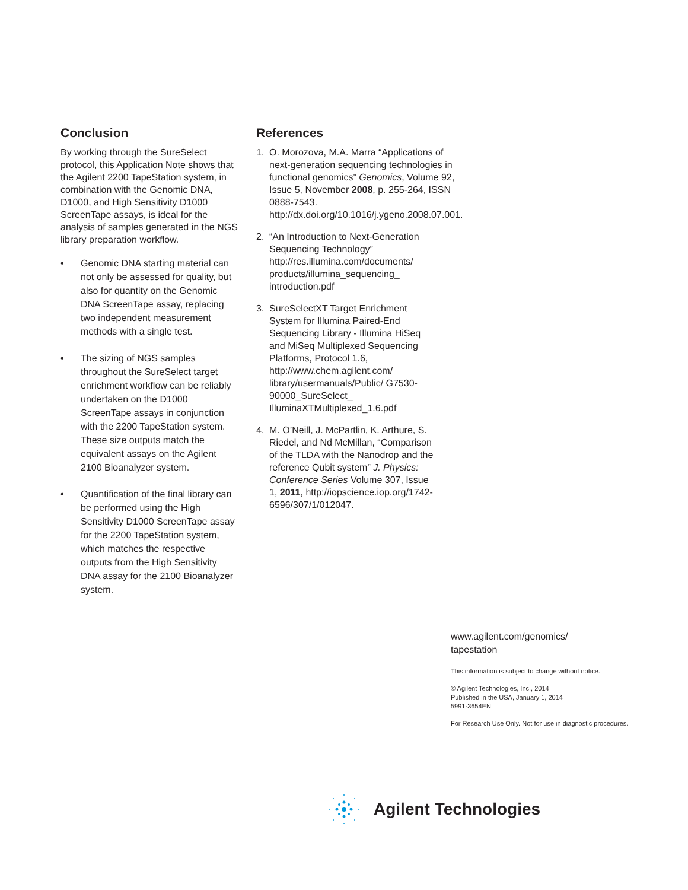Conclusion
By working through the SureSelect protocol, this Application Note shows that the Agilent 2200 TapeStation system, in combination with the Genomic DNA, D1000, and High Sensitivity D1000 ScreenTape assays, is ideal for the analysis of samples generated in the NGS library preparation workflow.
• Genomic DNA starting material can not only be assessed for quality, but also for quantity on the Genomic DNA ScreenTape assay, replacing two independent measurement methods with a single test.
• The sizing of NGS samples throughout the SureSelect target enrichment workflow can be reliably undertaken on the D1000 ScreenTape assays in conjunction with the 2200 TapeStation system. These size outputs match the equivalent assays on the Agilent 2100 Bioanalyzer system.
• Quantification of the final library can be performed using the High Sensitivity D1000 ScreenTape assay for the 2200 TapeStation system, which matches the respective outputs from the High Sensitivity DNA assay for the 2100 Bioanalyzer system.
References
1. O. Morozova, M.A. Marra “Applications of next-generation sequencing technologies in functional genomics” Genomics, Volume 92, Issue 5, November 2008, p. 255-264, ISSN 0888-7543. http://dx.doi.org/10.1016/j.ygeno.2008.07.001.
2. “An Introduction to Next-Generation Sequencing Technology” http://res.illumina.com/documents/ products/illumina_sequencing_ introduction.pdf
3. SureSelectXT Target Enrichment System for Illumina Paired-End Sequencing Library - Illumina HiSeq and MiSeq Multiplexed Sequencing Platforms, Protocol 1.6, http://www.chem.agilent.com/ library/usermanuals/Public/ G7530-90000_SureSelect_ IlluminaXTMultiplexed_1.6.pdf
4. M. O’Neill, J. McPartlin, K. Arthure, S. Riedel, and Nd McMillan, “Comparison of the TLDA with the Nanodrop and the reference Qubit system” J. Physics: Conference Series Volume 307, Issue 1, 2011, http://iopscience.iop.org/1742-6596/307/1/012047.
www.agilent.com/genomics/
tapestation
This information is subject to change without notice.
© Agilent Technologies, Inc., 2014
Published in the USA, January 1, 2014
5991-3654EN
For Research Use Only. Not for use in diagnostic procedures.
Agilent Technologies